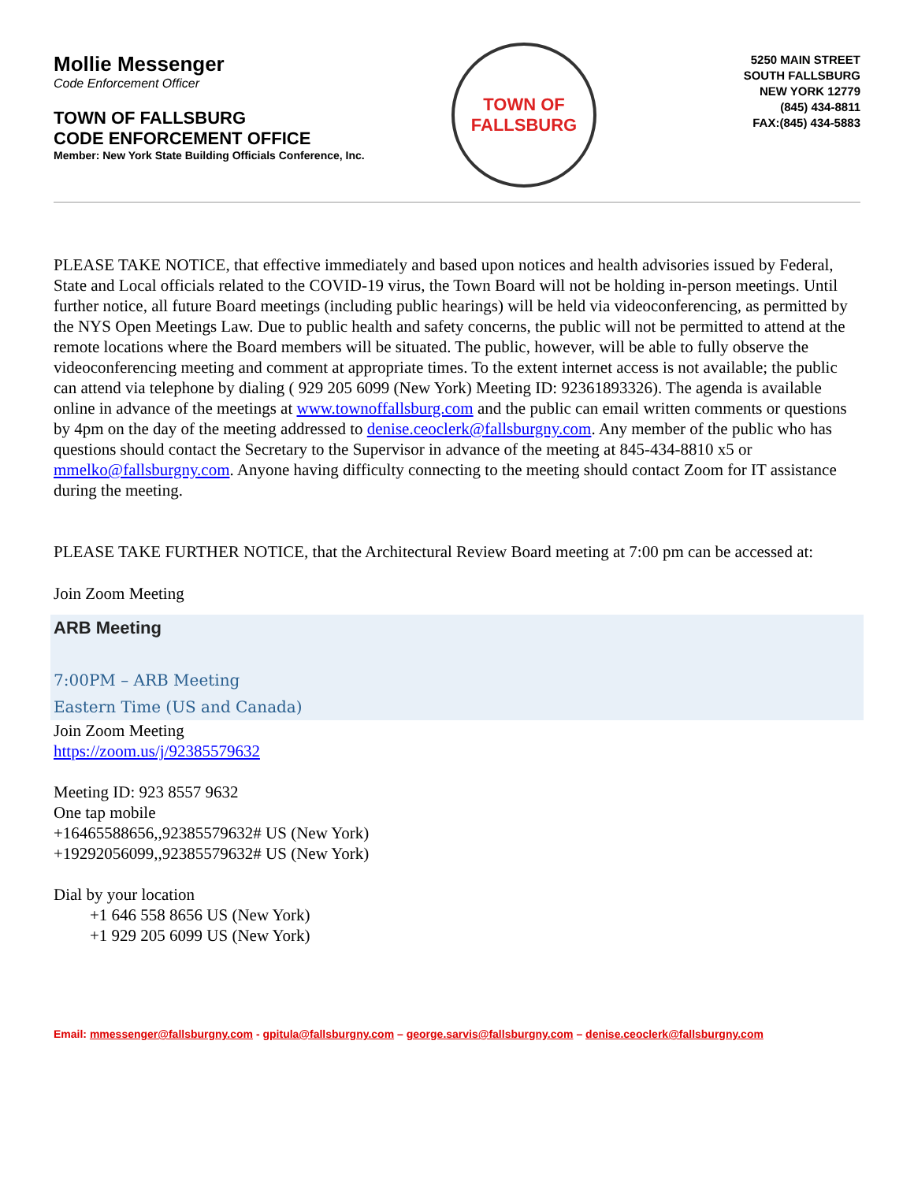Mollie Messenger
Code Enforcement Officer
TOWN OF FALLSBURG
CODE ENFORCEMENT OFFICE
Member: New York State Building Officials Conference, Inc.
TOWN OF
FALLSBURG
5250 MAIN STREET
SOUTH FALLSBURG
NEW YORK 12779
(845) 434-8811
FAX:(845) 434-5883
PLEASE TAKE NOTICE, that effective immediately and based upon notices and health advisories issued by Federal, State and Local officials related to the COVID-19 virus, the Town Board will not be holding in-person meetings. Until further notice, all future Board meetings (including public hearings) will be held via videoconferencing, as permitted by the NYS Open Meetings Law. Due to public health and safety concerns, the public will not be permitted to attend at the remote locations where the Board members will be situated. The public, however, will be able to fully observe the videoconferencing meeting and comment at appropriate times. To the extent internet access is not available; the public can attend via telephone by dialing ( 929 205 6099 (New York) Meeting ID: 92361893326). The agenda is available online in advance of the meetings at www.townoffallsburg.com and the public can email written comments or questions by 4pm on the day of the meeting addressed to denise.ceoclerk@fallsburgny.com. Any member of the public who has questions should contact the Secretary to the Supervisor in advance of the meeting at 845-434-8810 x5 or mmelko@fallsburgny.com. Anyone having difficulty connecting to the meeting should contact Zoom for IT assistance during the meeting.
PLEASE TAKE FURTHER NOTICE, that the Architectural Review Board meeting at 7:00 pm can be accessed at:
Join Zoom Meeting
ARB Meeting
7:00PM – ARB Meeting
Eastern Time (US and Canada)
Join Zoom Meeting
https://zoom.us/j/92385579632
Meeting ID: 923 8557 9632
One tap mobile
+16465588656,,92385579632# US (New York)
+19292056099,,92385579632# US (New York)
Dial by your location
+1 646 558 8656 US (New York)
+1 929 205 6099 US (New York)
Email: mmessenger@fallsburgny.com - gpitula@fallsburgny.com – george.sarvis@fallsburgny.com – denise.ceoclerk@fallsburgny.com